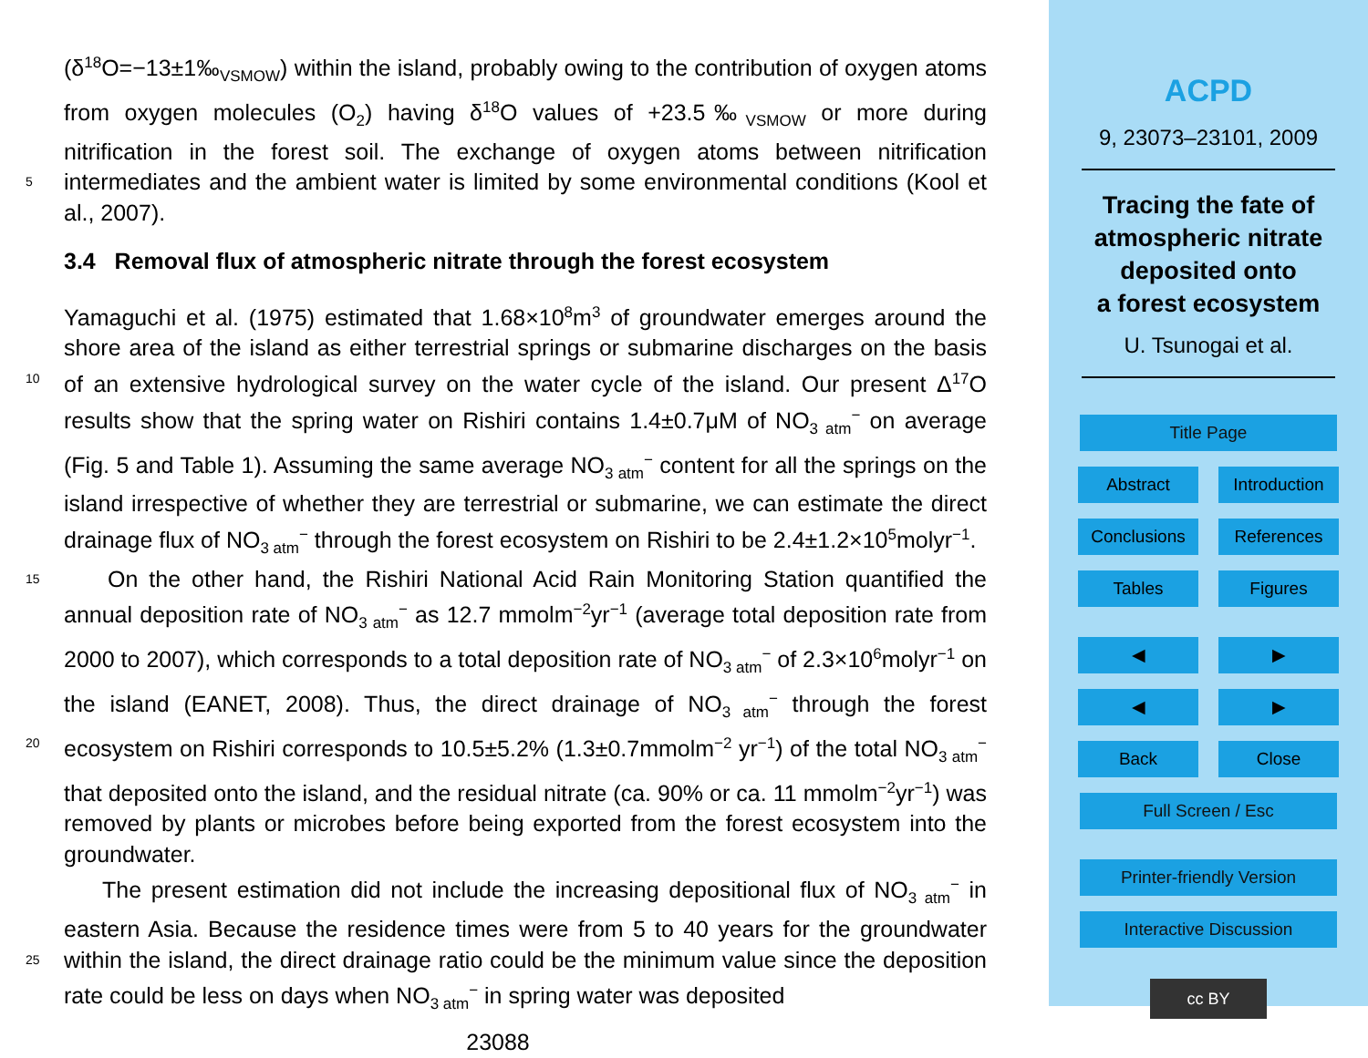(δ<sup>18</sup>O=−13±1‰<sub>VSMOW</sub>) within the island, probably owing to the contribution of oxygen atoms from oxygen molecules (O<sub>2</sub>) having δ<sup>18</sup>O values of +23.5‰<sub>VSMOW</sub> or more during nitrification in the forest soil. The exchange of oxygen atoms between nitrification intermediates and the ambient water is limited by some environmental conditions (Kool 5 et al., 2007).
3.4 Removal flux of atmospheric nitrate through the forest ecosystem
Yamaguchi et al. (1975) estimated that 1.68×10<sup>8</sup>m<sup>3</sup> of groundwater emerges around the shore area of the island as either terrestrial springs or submarine discharges on the basis of an extensive hydrological survey on the water cycle of the island. Our present 10 Δ<sup>17</sup>O results show that the spring water on Rishiri contains 1.4±0.7μM of NO<sub>3 atm</sub><sup>−</sup> on average (Fig. 5 and Table 1). Assuming the same average NO<sub>3 atm</sub><sup>−</sup> content for all the springs on the island irrespective of whether they are terrestrial or submarine, we can estimate the direct drainage flux of NO<sub>3 atm</sub><sup>−</sup> through the forest ecosystem on Rishiri to be 2.4±1.2×10<sup>5</sup>molyr<sup>−1</sup>.
15 On the other hand, the Rishiri National Acid Rain Monitoring Station quantified the annual deposition rate of NO<sub>3 atm</sub><sup>−</sup> as 12.7 mmolm<sup>−2</sup>yr<sup>−1</sup> (average total deposition rate from 2000 to 2007), which corresponds to a total deposition rate of NO<sub>3 atm</sub><sup>−</sup> of 2.3×10<sup>6</sup>molyr<sup>−1</sup> on the island (EANET, 2008). Thus, the direct drainage of NO<sub>3 atm</sub><sup>−</sup> through the forest ecosystem on Rishiri corresponds to 10.5±5.2% (1.3±0.7mmolm<sup>−2</sup> 20 yr<sup>−1</sup>) of the total NO<sub>3 atm</sub><sup>−</sup> that deposited onto the island, and the residual nitrate (ca. 90% or ca. 11 mmolm<sup>−2</sup>yr<sup>−1</sup>) was removed by plants or microbes before being exported from the forest ecosystem into the groundwater.
The present estimation did not include the increasing depositional flux of NO<sub>3 atm</sub><sup>−</sup> in eastern Asia. Because the residence times were from 5 to 40 years for the groundwater within the island, the direct drainage ratio could be the minimum value since 25 the deposition rate could be less on days when NO<sub>3 atm</sub><sup>−</sup> in spring water was deposited
23088
ACPD
9, 23073–23101, 2009
Tracing the fate of
atmospheric nitrate
deposited onto
a forest ecosystem
U. Tsunogai et al.
Title Page
Abstract Introduction
Conclusions References
Tables Figures
◀ ▶
◀ ▶
Back Close
Full Screen / Esc
Printer-friendly Version
Interactive Discussion
cc BY